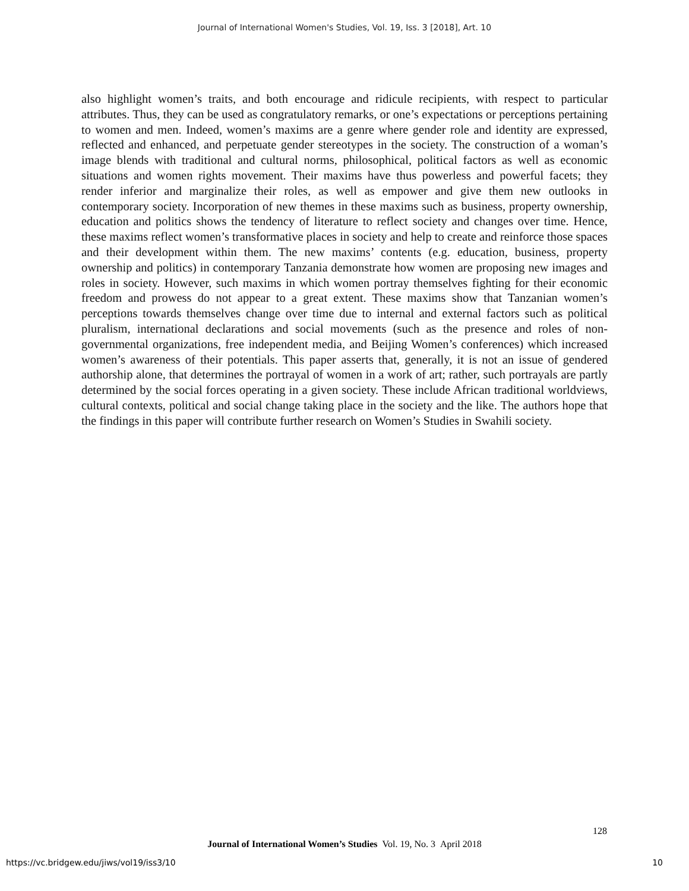Journal of International Women's Studies, Vol. 19, Iss. 3 [2018], Art. 10
also highlight women’s traits, and both encourage and ridicule recipients, with respect to particular attributes. Thus, they can be used as congratulatory remarks, or one’s expectations or perceptions pertaining to women and men. Indeed, women’s maxims are a genre where gender role and identity are expressed, reflected and enhanced, and perpetuate gender stereotypes in the society. The construction of a woman’s image blends with traditional and cultural norms, philosophical, political factors as well as economic situations and women rights movement. Their maxims have thus powerless and powerful facets; they render inferior and marginalize their roles, as well as empower and give them new outlooks in contemporary society. Incorporation of new themes in these maxims such as business, property ownership, education and politics shows the tendency of literature to reflect society and changes over time. Hence, these maxims reflect women’s transformative places in society and help to create and reinforce those spaces and their development within them. The new maxims’ contents (e.g. education, business, property ownership and politics) in contemporary Tanzania demonstrate how women are proposing new images and roles in society. However, such maxims in which women portray themselves fighting for their economic freedom and prowess do not appear to a great extent. These maxims show that Tanzanian women’s perceptions towards themselves change over time due to internal and external factors such as political pluralism, international declarations and social movements (such as the presence and roles of non-governmental organizations, free independent media, and Beijing Women’s conferences) which increased women’s awareness of their potentials. This paper asserts that, generally, it is not an issue of gendered authorship alone, that determines the portrayal of women in a work of art; rather, such portrayals are partly determined by the social forces operating in a given society. These include African traditional worldviews, cultural contexts, political and social change taking place in the society and the like. The authors hope that the findings in this paper will contribute further research on Women’s Studies in Swahili society.
128
Journal of International Women’s Studies Vol. 19, No. 3 April 2018
https://vc.bridgew.edu/jiws/vol19/iss3/10 10